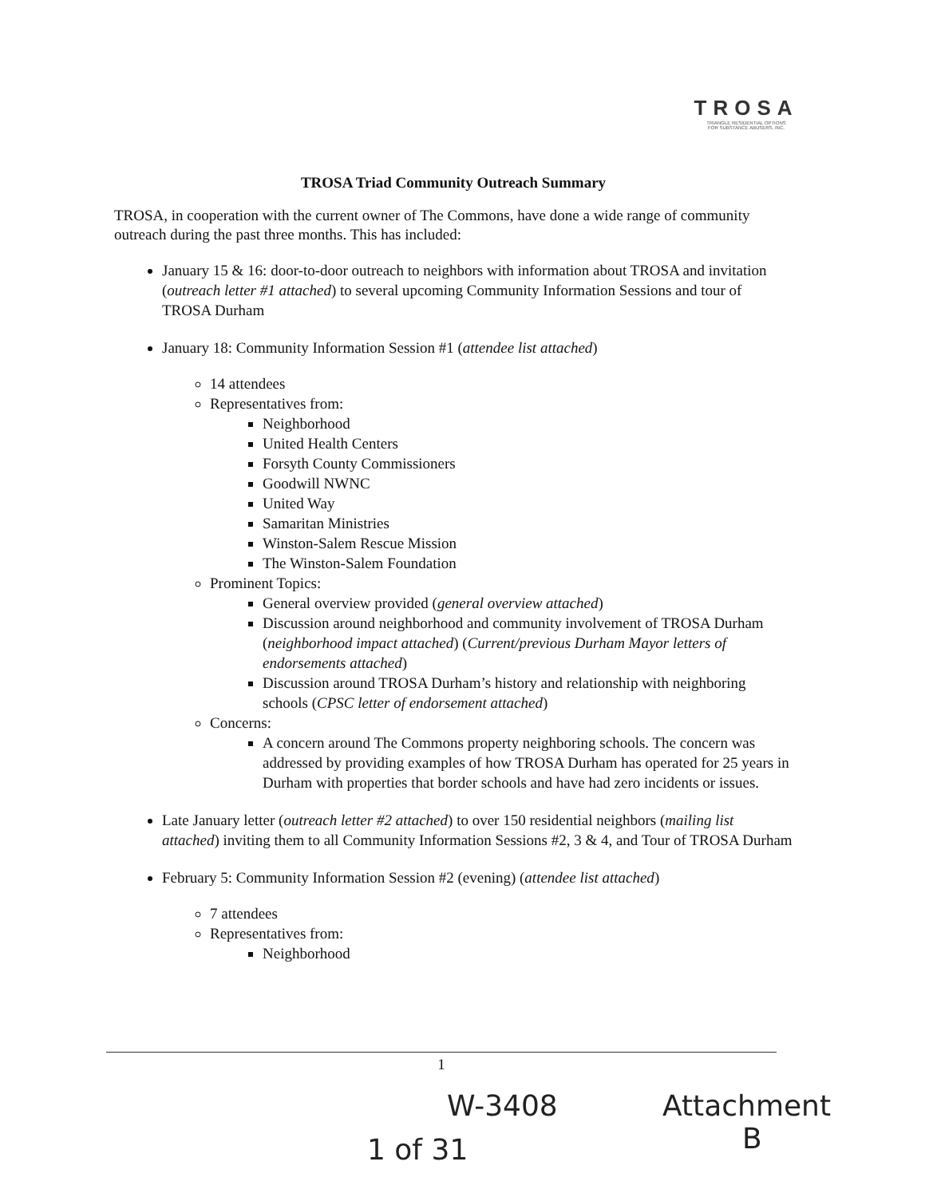TROSA
TRIANGLE RESIDENTIAL OPTIONS
FOR SUBSTANCE ABUSERS, INC.
TROSA Triad Community Outreach Summary
TROSA, in cooperation with the current owner of The Commons, have done a wide range of community outreach during the past three months. This has included:
January 15 & 16: door-to-door outreach to neighbors with information about TROSA and invitation (outreach letter #1 attached) to several upcoming Community Information Sessions and tour of TROSA Durham
January 18: Community Information Session #1 (attendee list attached)
14 attendees
Representatives from:
Neighborhood
United Health Centers
Forsyth County Commissioners
Goodwill NWNC
United Way
Samaritan Ministries
Winston-Salem Rescue Mission
The Winston-Salem Foundation
Prominent Topics:
General overview provided (general overview attached)
Discussion around neighborhood and community involvement of TROSA Durham (neighborhood impact attached) (Current/previous Durham Mayor letters of endorsements attached)
Discussion around TROSA Durham’s history and relationship with neighboring schools (CPSC letter of endorsement attached)
Concerns:
A concern around The Commons property neighboring schools. The concern was addressed by providing examples of how TROSA Durham has operated for 25 years in Durham with properties that border schools and have had zero incidents or issues.
Late January letter (outreach letter #2 attached) to over 150 residential neighbors (mailing list attached) inviting them to all Community Information Sessions #2, 3 & 4, and Tour of TROSA Durham
February 5: Community Information Session #2 (evening) (attendee list attached)
7 attendees
Representatives from:
Neighborhood
1
W-3408
Attachment
B
1 of 31